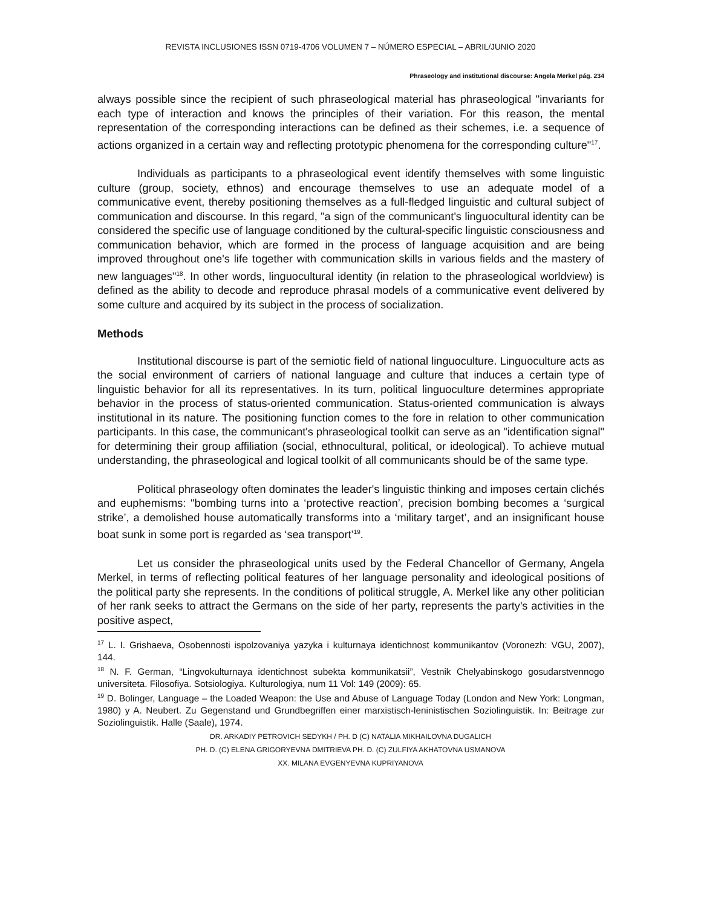REVISTA INCLUSIONES ISSN 0719-4706 VOLUMEN 7 – NÚMERO ESPECIAL – ABRIL/JUNIO 2020
Phraseology and institutional discourse: Angela Merkel pág. 234
always possible since the recipient of such phraseological material has phraseological "invariants for each type of interaction and knows the principles of their variation. For this reason, the mental representation of the corresponding interactions can be defined as their schemes, i.e. a sequence of actions organized in a certain way and reflecting prototypic phenomena for the corresponding culture"<sup>17</sup>.
Individuals as participants to a phraseological event identify themselves with some linguistic culture (group, society, ethnos) and encourage themselves to use an adequate model of a communicative event, thereby positioning themselves as a full-fledged linguistic and cultural subject of communication and discourse. In this regard, "a sign of the communicant's linguocultural identity can be considered the specific use of language conditioned by the cultural-specific linguistic consciousness and communication behavior, which are formed in the process of language acquisition and are being improved throughout one's life together with communication skills in various fields and the mastery of new languages"<sup>18</sup>. In other words, linguocultural identity (in relation to the phraseological worldview) is defined as the ability to decode and reproduce phrasal models of a communicative event delivered by some culture and acquired by its subject in the process of socialization.
Methods
Institutional discourse is part of the semiotic field of national linguoculture. Linguoculture acts as the social environment of carriers of national language and culture that induces a certain type of linguistic behavior for all its representatives. In its turn, political linguoculture determines appropriate behavior in the process of status-oriented communication. Status-oriented communication is always institutional in its nature. The positioning function comes to the fore in relation to other communication participants. In this case, the communicant's phraseological toolkit can serve as an "identification signal" for determining their group affiliation (social, ethnocultural, political, or ideological). To achieve mutual understanding, the phraseological and logical toolkit of all communicants should be of the same type.
Political phraseology often dominates the leader's linguistic thinking and imposes certain clichés and euphemisms: "bombing turns into a ‘protective reaction’, precision bombing becomes a ‘surgical strike’, a demolished house automatically transforms into a ‘military target’, and an insignificant house boat sunk in some port is regarded as ‘sea transport’<sup>19</sup>.
Let us consider the phraseological units used by the Federal Chancellor of Germany, Angela Merkel, in terms of reflecting political features of her language personality and ideological positions of the political party she represents. In the conditions of political struggle, A. Merkel like any other politician of her rank seeks to attract the Germans on the side of her party, represents the party's activities in the positive aspect,
<sup>17</sup> L. I. Grishaeva, Osobennosti ispolzovaniya yazyka i kulturnaya identichnost kommunikantov (Voronezh: VGU, 2007), 144.
<sup>18</sup> N. F. German, “Lingvokulturnaya identichnost subekta kommunikatsii”, Vestnik Chelyabinskogo gosudarstvennogo universiteta. Filosofiya. Sotsiologiya. Kulturologiya, num 11 Vol: 149 (2009): 65.
<sup>19</sup> D. Bolinger, Language – the Loaded Weapon: the Use and Abuse of Language Today (London and New York: Longman, 1980) y A. Neubert. Zu Gegenstand und Grundbegriffen einer marxistisch-leninistischen Soziolinguistik. In: Beitrage zur Soziolinguistik. Halle (Saale), 1974.
DR. ARKADIY PETROVICH SEDYKH / PH. D (C) NATALIA MIKHAILOVNA DUGALICH
PH. D. (C) ELENA GRIGORYEVNA DMITRIEVA PH. D. (C) ZULFIYA AKHATOVNA USMANOVA
XX. MILANA EVGENYEVNA KUPRIYANOVA